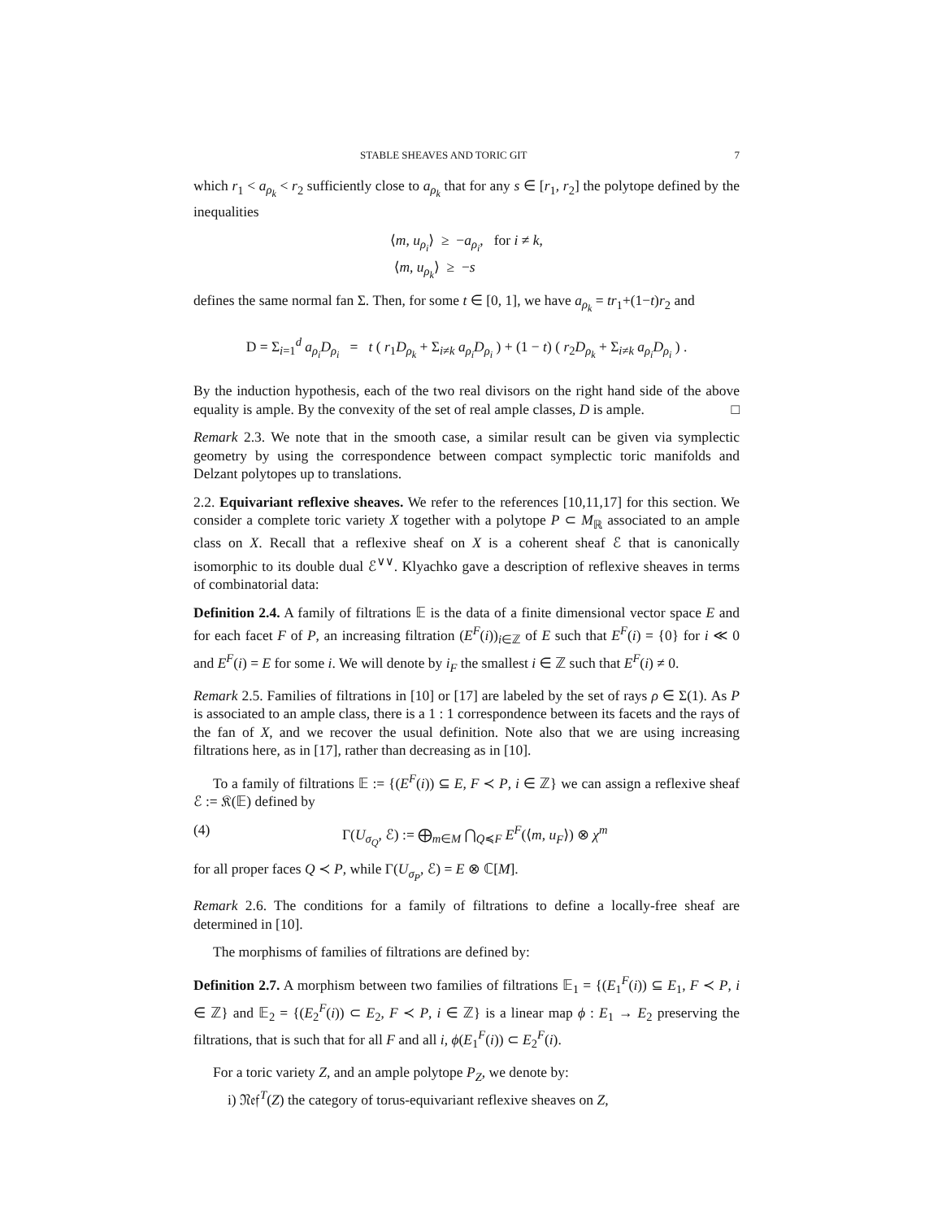STABLE SHEAVES AND TORIC GIT 7
which r<sub>1</sub> < a<sub>ρ<sub>k</sub></sub> < r<sub>2</sub> sufficiently close to a<sub>ρ<sub>k</sub></sub> that for any s ∈ [r<sub>1</sub>, r<sub>2</sub>] the polytope defined by the inequalities
⟨m, u<sub>ρ<sub>i</sub></sub>⟩ ≥ −a<sub>ρ<sub>i</sub></sub>, for i ≠ k,
⟨m, u<sub>ρ<sub>k</sub></sub>⟩ ≥ −s
defines the same normal fan Σ. Then, for some t ∈ [0, 1], we have a<sub>ρ<sub>k</sub></sub> = tr<sub>1</sub>+(1−t)r<sub>2</sub> and
D = Σ<sub>i=1</sub><sup>d</sup> a<sub>ρ<sub>i</sub></sub>D<sub>ρ<sub>i</sub></sub> = t ( r<sub>1</sub>D<sub>ρ<sub>k</sub></sub> + Σ<sub>i≠k</sub> a<sub>ρ<sub>i</sub></sub>D<sub>ρ<sub>i</sub></sub> ) + (1 − t) ( r<sub>2</sub>D<sub>ρ<sub>k</sub></sub> + Σ<sub>i≠k</sub> a<sub>ρ<sub>i</sub></sub>D<sub>ρ<sub>i</sub></sub> ) .
By the induction hypothesis, each of the two real divisors on the right hand side of the above equality is ample. By the convexity of the set of real ample classes, D is ample. □
Remark 2.3. We note that in the smooth case, a similar result can be given via symplectic geometry by using the correspondence between compact symplectic toric manifolds and Delzant polytopes up to translations.
2.2. Equivariant reflexive sheaves. We refer to the references [10,11,17] for this section. We consider a complete toric variety X together with a polytope P ⊂ M<sub>ℝ</sub> associated to an ample class on X. Recall that a reflexive sheaf on X is a coherent sheaf ℰ that is canonically isomorphic to its double dual ℰ<sup>∨∨</sup>. Klyachko gave a description of reflexive sheaves in terms of combinatorial data:
Definition 2.4. A family of filtrations 𝔼 is the data of a finite dimensional vector space E and for each facet F of P, an increasing filtration (E<sup>F</sup>(i))<sub>i∈ℤ</sub> of E such that E<sup>F</sup>(i) = {0} for i ≪ 0 and E<sup>F</sup>(i) = E for some i. We will denote by i<sub>F</sub> the smallest i ∈ ℤ such that E<sup>F</sup>(i) ≠ 0.
Remark 2.5. Families of filtrations in [10] or [17] are labeled by the set of rays ρ ∈ Σ(1). As P is associated to an ample class, there is a 1 : 1 correspondence between its facets and the rays of the fan of X, and we recover the usual definition. Note also that we are using increasing filtrations here, as in [17], rather than decreasing as in [10].
To a family of filtrations 𝔼 := {(E<sup>F</sup>(i)) ⊆ E, F ≺ P, i ∈ ℤ} we can assign a reflexive sheaf ℰ := 𝔎(𝔼) defined by
(4) Γ(U<sub>σ<sub>Q</sub></sub>, ℰ) := ⨁<sub>m∈M</sub> ⋂<sub>Q≼F</sub> E<sup>F</sup>(⟨m, u<sub>F</sub>⟩) ⊗ χ<sup>m</sup>
for all proper faces Q ≺ P, while Γ(U<sub>σ<sub>P</sub></sub>, ℰ) = E ⊗ ℂ[M].
Remark 2.6. The conditions for a family of filtrations to define a locally-free sheaf are determined in [10].
The morphisms of families of filtrations are defined by:
Definition 2.7. A morphism between two families of filtrations 𝔼<sub>1</sub> = {(E<sub>1</sub><sup>F</sup>(i)) ⊆ E<sub>1</sub>, F ≺ P, i ∈ ℤ} and 𝔼<sub>2</sub> = {(E<sub>2</sub><sup>F</sup>(i)) ⊂ E<sub>2</sub>, F ≺ P, i ∈ ℤ} is a linear map ϕ : E<sub>1</sub> → E<sub>2</sub> preserving the filtrations, that is such that for all F and all i, ϕ(E<sub>1</sub><sup>F</sup>(i)) ⊂ E<sub>2</sub><sup>F</sup>(i).
For a toric variety Z, and an ample polytope P<sub>Z</sub>, we denote by:
i) 𝔑𝔢𝔣<sup>T</sup>(Z) the category of torus-equivariant reflexive sheaves on Z,